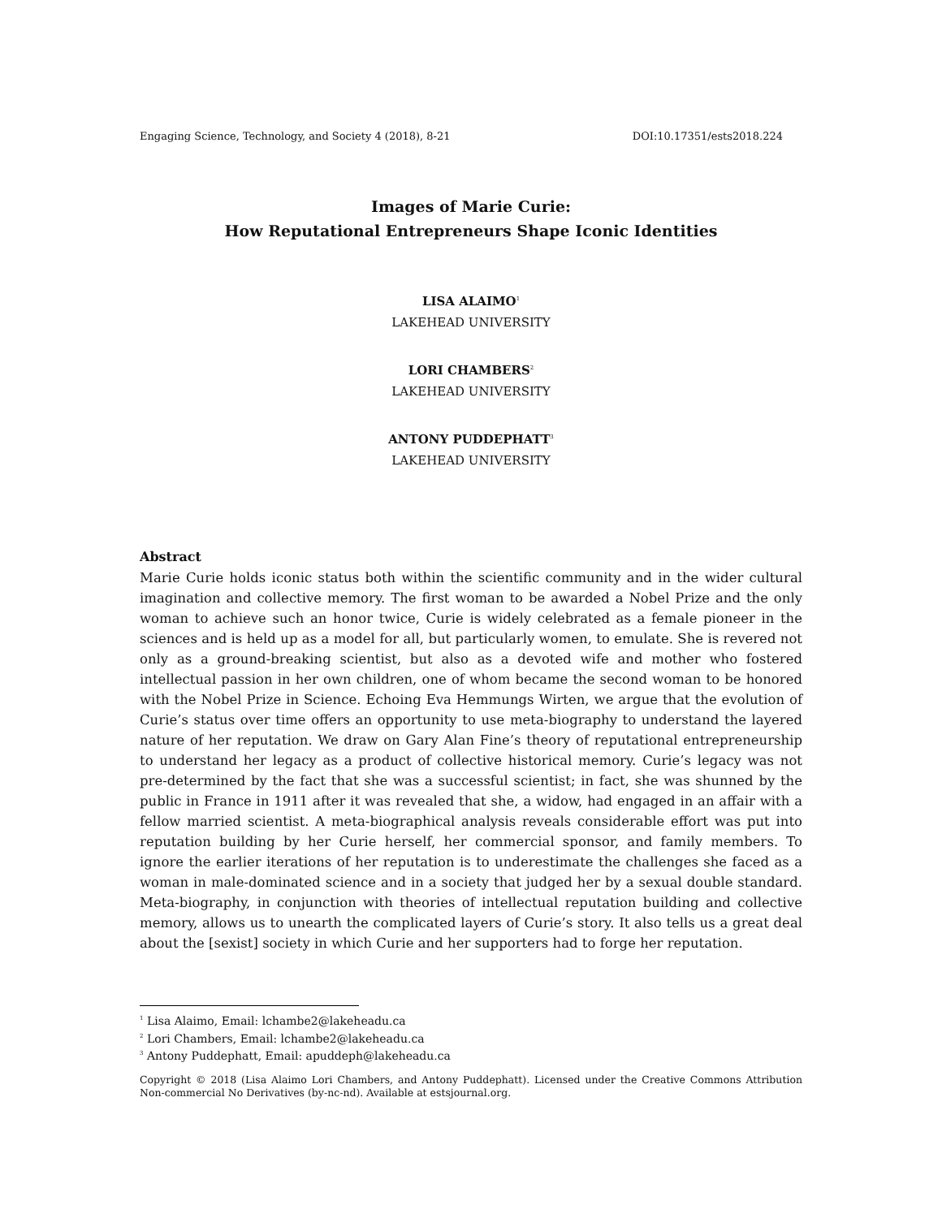Engaging Science, Technology, and Society 4 (2018), 8-21 DOI:10.17351/ests2018.224
Images of Marie Curie:
How Reputational Entrepreneurs Shape Iconic Identities
LISA ALAIMO<sup>1</sup>
LAKEHEAD UNIVERSITY
LORI CHAMBERS<sup>2</sup>
LAKEHEAD UNIVERSITY
ANTONY PUDDEPHATT<sup>3</sup>
LAKEHEAD UNIVERSITY
Abstract
Marie Curie holds iconic status both within the scientific community and in the wider cultural imagination and collective memory. The first woman to be awarded a Nobel Prize and the only woman to achieve such an honor twice, Curie is widely celebrated as a female pioneer in the sciences and is held up as a model for all, but particularly women, to emulate. She is revered not only as a ground-breaking scientist, but also as a devoted wife and mother who fostered intellectual passion in her own children, one of whom became the second woman to be honored with the Nobel Prize in Science. Echoing Eva Hemmungs Wirten, we argue that the evolution of Curie’s status over time offers an opportunity to use meta-biography to understand the layered nature of her reputation. We draw on Gary Alan Fine’s theory of reputational entrepreneurship to understand her legacy as a product of collective historical memory. Curie’s legacy was not pre-determined by the fact that she was a successful scientist; in fact, she was shunned by the public in France in 1911 after it was revealed that she, a widow, had engaged in an affair with a fellow married scientist. A meta-biographical analysis reveals considerable effort was put into reputation building by her Curie herself, her commercial sponsor, and family members. To ignore the earlier iterations of her reputation is to underestimate the challenges she faced as a woman in male-dominated science and in a society that judged her by a sexual double standard. Meta-biography, in conjunction with theories of intellectual reputation building and collective memory, allows us to unearth the complicated layers of Curie’s story. It also tells us a great deal about the [sexist] society in which Curie and her supporters had to forge her reputation.
<sup>1</sup> Lisa Alaimo, Email: lchambe2@lakeheadu.ca
<sup>2</sup> Lori Chambers, Email: lchambe2@lakeheadu.ca
<sup>3</sup> Antony Puddephatt, Email: apuddeph@lakeheadu.ca
Copyright © 2018 (Lisa Alaimo Lori Chambers, and Antony Puddephatt). Licensed under the Creative Commons Attribution Non-commercial No Derivatives (by-nc-nd). Available at estsjournal.org.